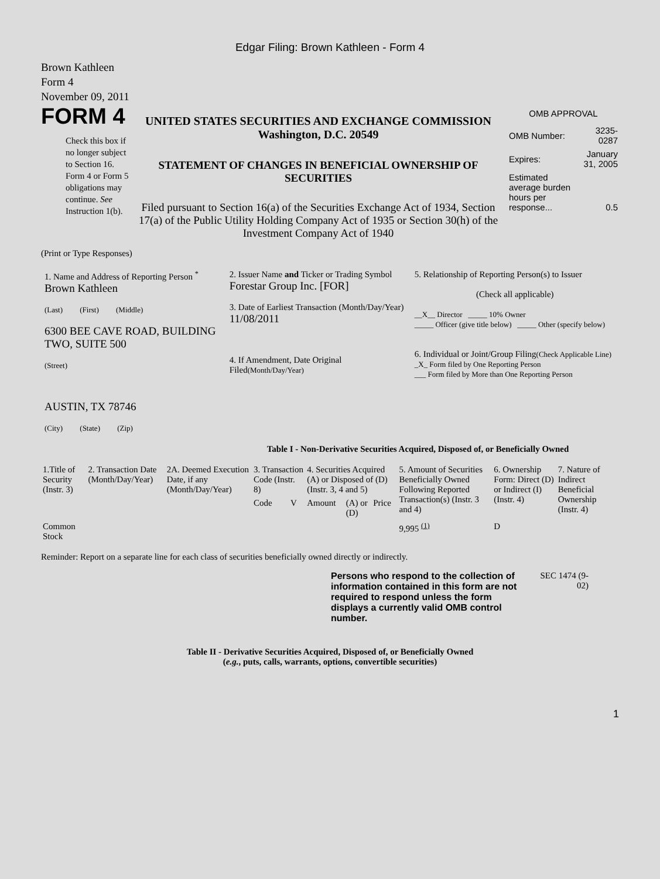Edgar Filing: Brown Kathleen - Form 4
Brown Kathleen
Form 4
November 09, 2011
FORM 4
Check this box if no longer subject to Section 16. Form 4 or Form 5 obligations may continue. See Instruction 1(b).
UNITED STATES SECURITIES AND EXCHANGE COMMISSION
Washington, D.C. 20549
STATEMENT OF CHANGES IN BENEFICIAL OWNERSHIP OF SECURITIES
Filed pursuant to Section 16(a) of the Securities Exchange Act of 1934, Section 17(a) of the Public Utility Holding Company Act of 1935 or Section 30(h) of the Investment Company Act of 1940
OMB APPROVAL
| OMB Number: | 3235-0287 |
| Expires: | January 31, 2005 |
| Estimated average burden hours per response... | 0.5 |
(Print or Type Responses)
| 1. Name and Address of Reporting Person <sup>*</sup> Brown Kathleen (Last) (First) (Middle) 6300 BEE CAVE ROAD, BUILDING TWO, SUITE 500 (Street) AUSTIN, TX 78746 (City) (State) (Zip) | 2. Issuer Name and Ticker or Trading Symbol Forestar Group Inc. [FOR] 3. Date of Earliest Transaction (Month/Day/Year) 11/08/2011 4. If Amendment, Date Original Filed (Month/Day/Year) | 5. Relationship of Reporting Person(s) to Issuer (Check all applicable) __X__ Director _____ 10% Owner _____ Officer (give title below) _____ Other (specify below) 6. Individual or Joint/Group Filing (Check Applicable Line) _X_ Form filed by One Reporting Person ___ Form filed by More than One Reporting Person |
Table I - Non-Derivative Securities Acquired, Disposed of, or Beneficially Owned
| 1.Title of Security (Instr. 3) | 2. Transaction Date (Month/Day/Year) | 2A. Deemed Execution Date, if any (Month/Day/Year) | 3. Transaction Code (Instr. 8) | | 4. Securities Acquired (A) or Disposed of (D) (Instr. 3, 4 and 5) | | | 5. Amount of Securities Beneficially Owned Following Reported Transaction(s) (Instr. 3 and 4) | 6. Ownership Form: Direct (D) or Indirect (I) (Instr. 4) | 7. Nature of Indirect Beneficial Ownership (Instr. 4) |
| --- | --- | --- | --- | --- | --- | --- | --- | --- | --- | --- |
| | | | Code | V | Amount | (A) or (D) | Price | | | |
| Common Stock | | | | | | | | 9,995 <sup>(1)</sup> | D | |
Reminder: Report on a separate line for each class of securities beneficially owned directly or indirectly.
Persons who respond to the collection of information contained in this form are not required to respond unless the form displays a currently valid OMB control number.
SEC 1474 (9-02)
Table II - Derivative Securities Acquired, Disposed of, or Beneficially Owned
(e.g., puts, calls, warrants, options, convertible securities)
1